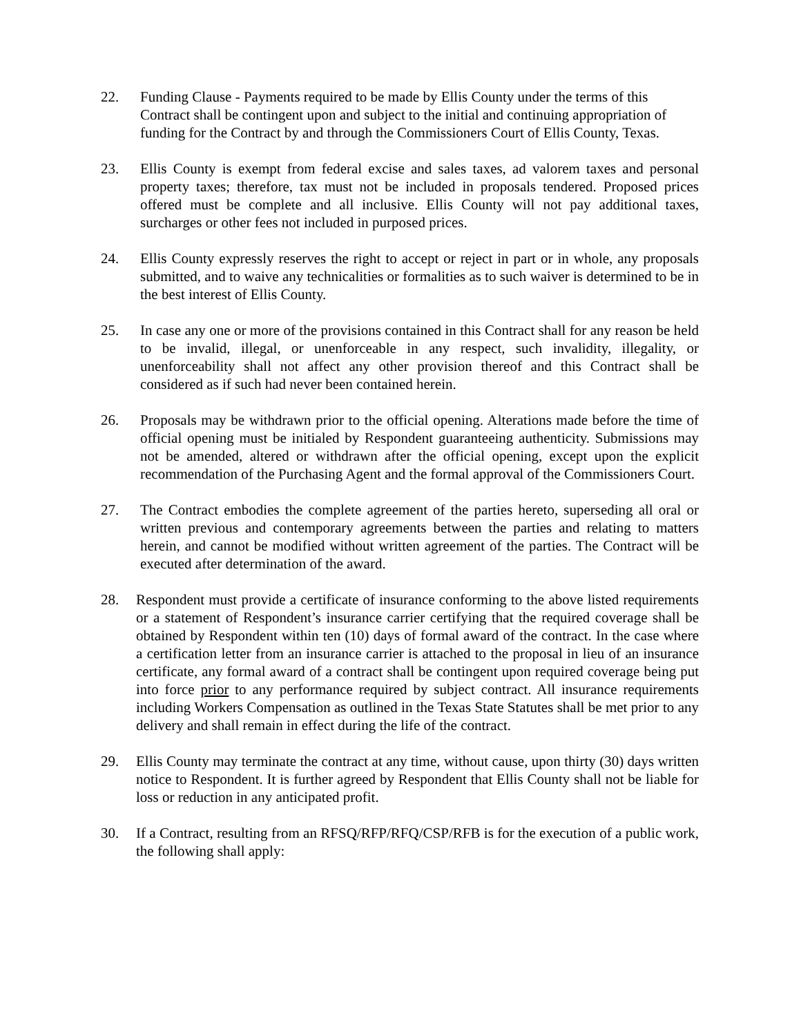22. Funding Clause - Payments required to be made by Ellis County under the terms of this Contract shall be contingent upon and subject to the initial and continuing appropriation of funding for the Contract by and through the Commissioners Court of Ellis County, Texas.
23. Ellis County is exempt from federal excise and sales taxes, ad valorem taxes and personal property taxes; therefore, tax must not be included in proposals tendered. Proposed prices offered must be complete and all inclusive. Ellis County will not pay additional taxes, surcharges or other fees not included in purposed prices.
24. Ellis County expressly reserves the right to accept or reject in part or in whole, any proposals submitted, and to waive any technicalities or formalities as to such waiver is determined to be in the best interest of Ellis County.
25. In case any one or more of the provisions contained in this Contract shall for any reason be held to be invalid, illegal, or unenforceable in any respect, such invalidity, illegality, or unenforceability shall not affect any other provision thereof and this Contract shall be considered as if such had never been contained herein.
26. Proposals may be withdrawn prior to the official opening. Alterations made before the time of official opening must be initialed by Respondent guaranteeing authenticity. Submissions may not be amended, altered or withdrawn after the official opening, except upon the explicit recommendation of the Purchasing Agent and the formal approval of the Commissioners Court.
27. The Contract embodies the complete agreement of the parties hereto, superseding all oral or written previous and contemporary agreements between the parties and relating to matters herein, and cannot be modified without written agreement of the parties. The Contract will be executed after determination of the award.
28. Respondent must provide a certificate of insurance conforming to the above listed requirements or a statement of Respondent’s insurance carrier certifying that the required coverage shall be obtained by Respondent within ten (10) days of formal award of the contract. In the case where a certification letter from an insurance carrier is attached to the proposal in lieu of an insurance certificate, any formal award of a contract shall be contingent upon required coverage being put into force prior to any performance required by subject contract. All insurance requirements including Workers Compensation as outlined in the Texas State Statutes shall be met prior to any delivery and shall remain in effect during the life of the contract.
29. Ellis County may terminate the contract at any time, without cause, upon thirty (30) days written notice to Respondent. It is further agreed by Respondent that Ellis County shall not be liable for loss or reduction in any anticipated profit.
30. If a Contract, resulting from an RFSQ/RFP/RFQ/CSP/RFB is for the execution of a public work, the following shall apply: